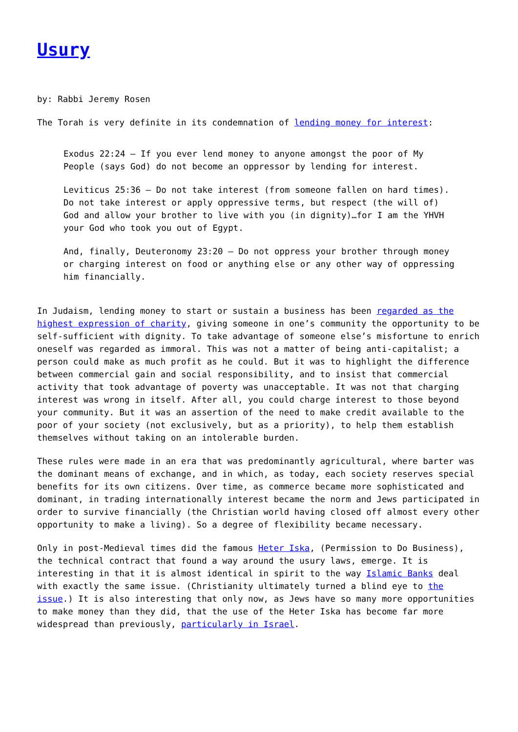Usury
by: Rabbi Jeremy Rosen
The Torah is very definite in its condemnation of lending money for interest:
Exodus 22:24 – If you ever lend money to anyone amongst the poor of My People (says God) do not become an oppressor by lending for interest.
Leviticus 25:36 – Do not take interest (from someone fallen on hard times). Do not take interest or apply oppressive terms, but respect (the will of) God and allow your brother to live with you (in dignity)…for I am the YHVH your God who took you out of Egypt.
And, finally, Deuteronomy 23:20 – Do not oppress your brother through money or charging interest on food or anything else or any other way of oppressing him financially.
In Judaism, lending money to start or sustain a business has been regarded as the highest expression of charity, giving someone in one’s community the opportunity to be self-sufficient with dignity. To take advantage of someone else’s misfortune to enrich oneself was regarded as immoral. This was not a matter of being anti-capitalist; a person could make as much profit as he could. But it was to highlight the difference between commercial gain and social responsibility, and to insist that commercial activity that took advantage of poverty was unacceptable. It was not that charging interest was wrong in itself. After all, you could charge interest to those beyond your community. But it was an assertion of the need to make credit available to the poor of your society (not exclusively, but as a priority), to help them establish themselves without taking on an intolerable burden.
These rules were made in an era that was predominantly agricultural, where barter was the dominant means of exchange, and in which, as today, each society reserves special benefits for its own citizens. Over time, as commerce became more sophisticated and dominant, in trading internationally interest became the norm and Jews participated in order to survive financially (the Christian world having closed off almost every other opportunity to make a living). So a degree of flexibility became necessary.
Only in post-Medieval times did the famous Heter Iska, (Permission to Do Business), the technical contract that found a way around the usury laws, emerge. It is interesting in that it is almost identical in spirit to the way Islamic Banks deal with exactly the same issue. (Christianity ultimately turned a blind eye to the issue.) It is also interesting that only now, as Jews have so many more opportunities to make money than they did, that the use of the Heter Iska has become far more widespread than previously, particularly in Israel.